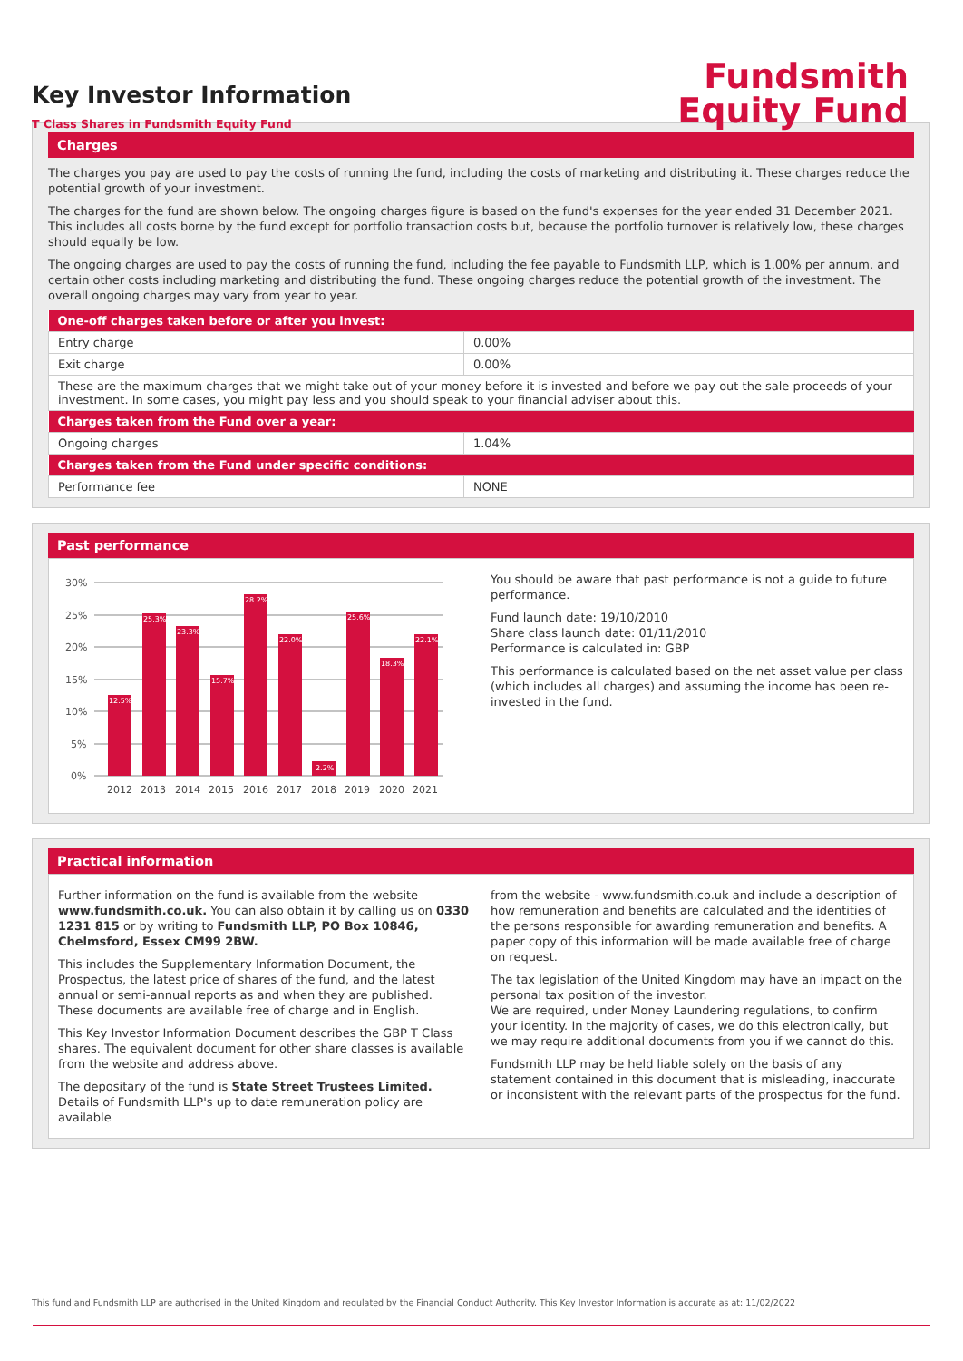Key Investor Information
T Class Shares in Fundsmith Equity Fund
Fundsmith
Equity Fund
Charges
The charges you pay are used to pay the costs of running the fund, including the costs of marketing and distributing it. These charges reduce the potential growth of your investment.
The charges for the fund are shown below. The ongoing charges figure is based on the fund's expenses for the year ended 31 December 2021. This includes all costs borne by the fund except for portfolio transaction costs but, because the portfolio turnover is relatively low, these charges should equally be low.
The ongoing charges are used to pay the costs of running the fund, including the fee payable to Fundsmith LLP, which is 1.00% per annum, and certain other costs including marketing and distributing the fund. These ongoing charges reduce the potential growth of the investment. The overall ongoing charges may vary from year to year.
| One-off charges taken before or after you invest: | |
| --- | --- |
| Entry charge | 0.00% |
| Exit charge | 0.00% |
| These are the maximum charges that we might take out of your money before it is invested and before we pay out the sale proceeds of your investment. In some cases, you might pay less and you should speak to your financial adviser about this. | |
| Charges taken from the Fund over a year: | |
| Ongoing charges | 1.04% |
| Charges taken from the Fund under specific conditions: | |
| Performance fee | NONE |
Past performance
30%
25%
20%
15%
10%
5%
0%
12.5%
25.3%
23.3%
15.7%
28.2%
22.0%
2.2%
25.6%
18.3%
22.1%
2012
2013
2014
2015
2016
2017
2018
2019
2020
2021
You should be aware that past performance is not a guide to future performance.
Fund launch date: 19/10/2010
Share class launch date: 01/11/2010
Performance is calculated in: GBP
This performance is calculated based on the net asset value per class (which includes all charges) and assuming the income has been re-invested in the fund.
Practical information
Further information on the fund is available from the website – www.fundsmith.co.uk. You can also obtain it by calling us on 0330 1231 815 or by writing to Fundsmith LLP, PO Box 10846, Chelmsford, Essex CM99 2BW.
This includes the Supplementary Information Document, the Prospectus, the latest price of shares of the fund, and the latest annual or semi-annual reports as and when they are published. These documents are available free of charge and in English.
This Key Investor Information Document describes the GBP T Class shares. The equivalent document for other share classes is available from the website and address above.
The depositary of the fund is State Street Trustees Limited.
Details of Fundsmith LLP's up to date remuneration policy are available
from the website - www.fundsmith.co.uk and include a description of how remuneration and benefits are calculated and the identities of the persons responsible for awarding remuneration and benefits. A paper copy of this information will be made available free of charge on request.
The tax legislation of the United Kingdom may have an impact on the personal tax position of the investor.
We are required, under Money Laundering regulations, to confirm your identity. In the majority of cases, we do this electronically, but we may require additional documents from you if we cannot do this.
Fundsmith LLP may be held liable solely on the basis of any statement contained in this document that is misleading, inaccurate or inconsistent with the relevant parts of the prospectus for the fund.
This fund and Fundsmith LLP are authorised in the United Kingdom and regulated by the Financial Conduct Authority. This Key Investor Information is accurate as at: 11/02/2022